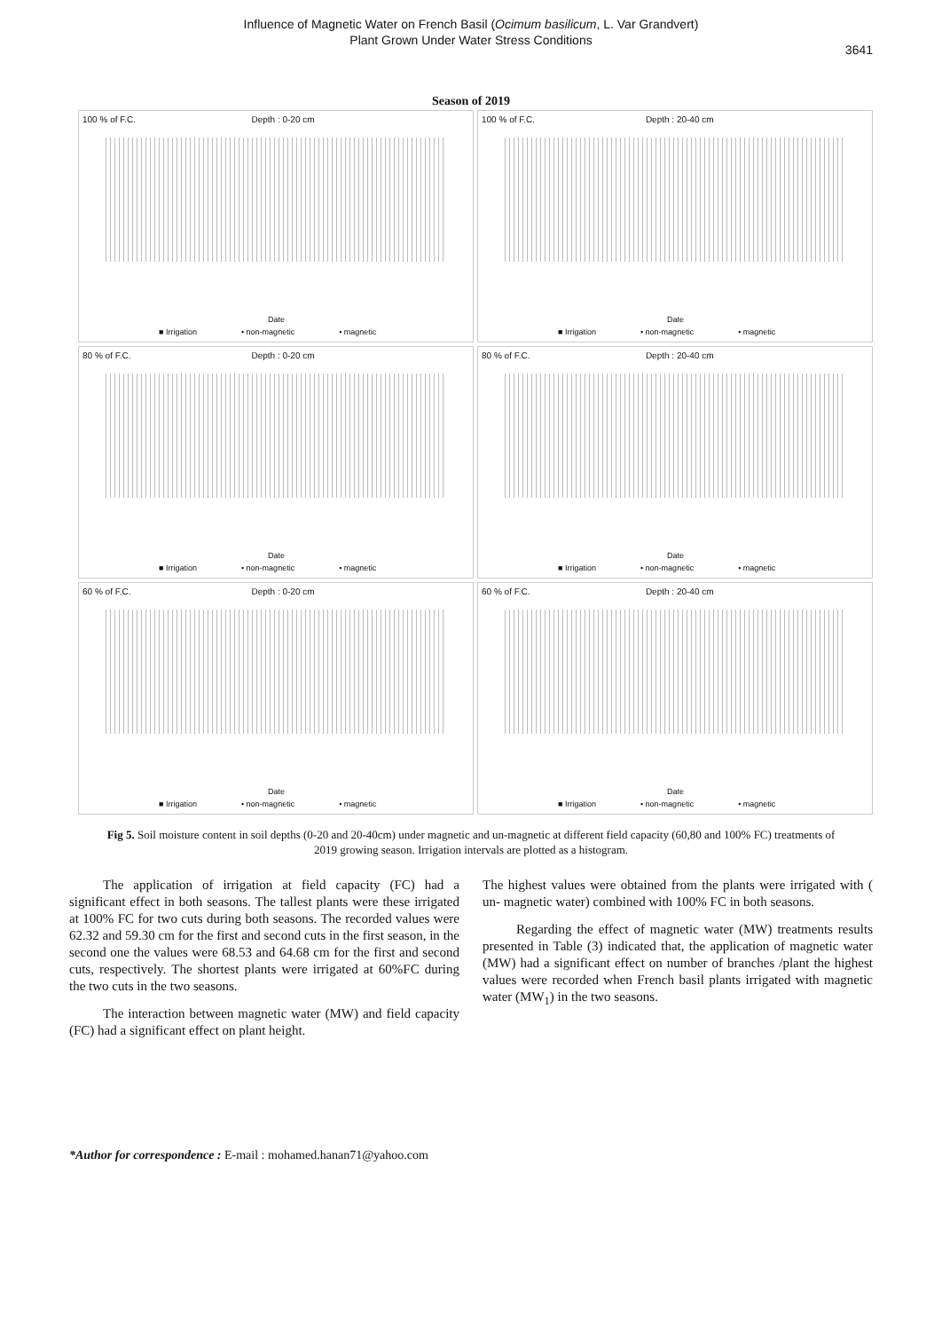Influence of Magnetic Water on French Basil (Ocimum basilicum, L. Var Grandvert)
Plant Grown Under Water Stress Conditions
3641
Season of 2019
100 % of F.C. Depth : 0-20 cm
Date
■ Irrigation • non-magnetic • magnetic
100 % of F.C. Depth : 20-40 cm
Date
■ Irrigation • non-magnetic • magnetic
80 % of F.C. Depth : 0-20 cm
Date
■ Irrigation • non-magnetic • magnetic
80 % of F.C. Depth : 20-40 cm
Date
■ Irrigation • non-magnetic • magnetic
60 % of F.C. Depth : 0-20 cm
Date
■ Irrigation • non-magnetic • magnetic
60 % of F.C. Depth : 20-40 cm
Date
■ Irrigation • non-magnetic • magnetic
Fig 5. Soil moisture content in soil depths (0-20 and 20-40cm) under magnetic and un-magnetic at different field capacity (60,80 and 100% FC) treatments of 2019 growing season. Irrigation intervals are plotted as a histogram.
The application of irrigation at field capacity (FC) had a significant effect in both seasons. The tallest plants were these irrigated at 100% FC for two cuts during both seasons. The recorded values were 62.32 and 59.30 cm for the first and second cuts in the first season, in the second one the values were 68.53 and 64.68 cm for the first and second cuts, respectively. The shortest plants were irrigated at 60%FC during the two cuts in the two seasons.
The interaction between magnetic water (MW) and field capacity (FC) had a significant effect on plant height.
The highest values were obtained from the plants were irrigated with ( un- magnetic water) combined with 100% FC in both seasons.
Regarding the effect of magnetic water (MW) treatments results presented in Table (3) indicated that, the application of magnetic water (MW) had a significant effect on number of branches /plant the highest values were recorded when French basil plants irrigated with magnetic water (MW<sub>1</sub>) in the two seasons.
*Author for correspondence : E-mail : mohamed.hanan71@yahoo.com